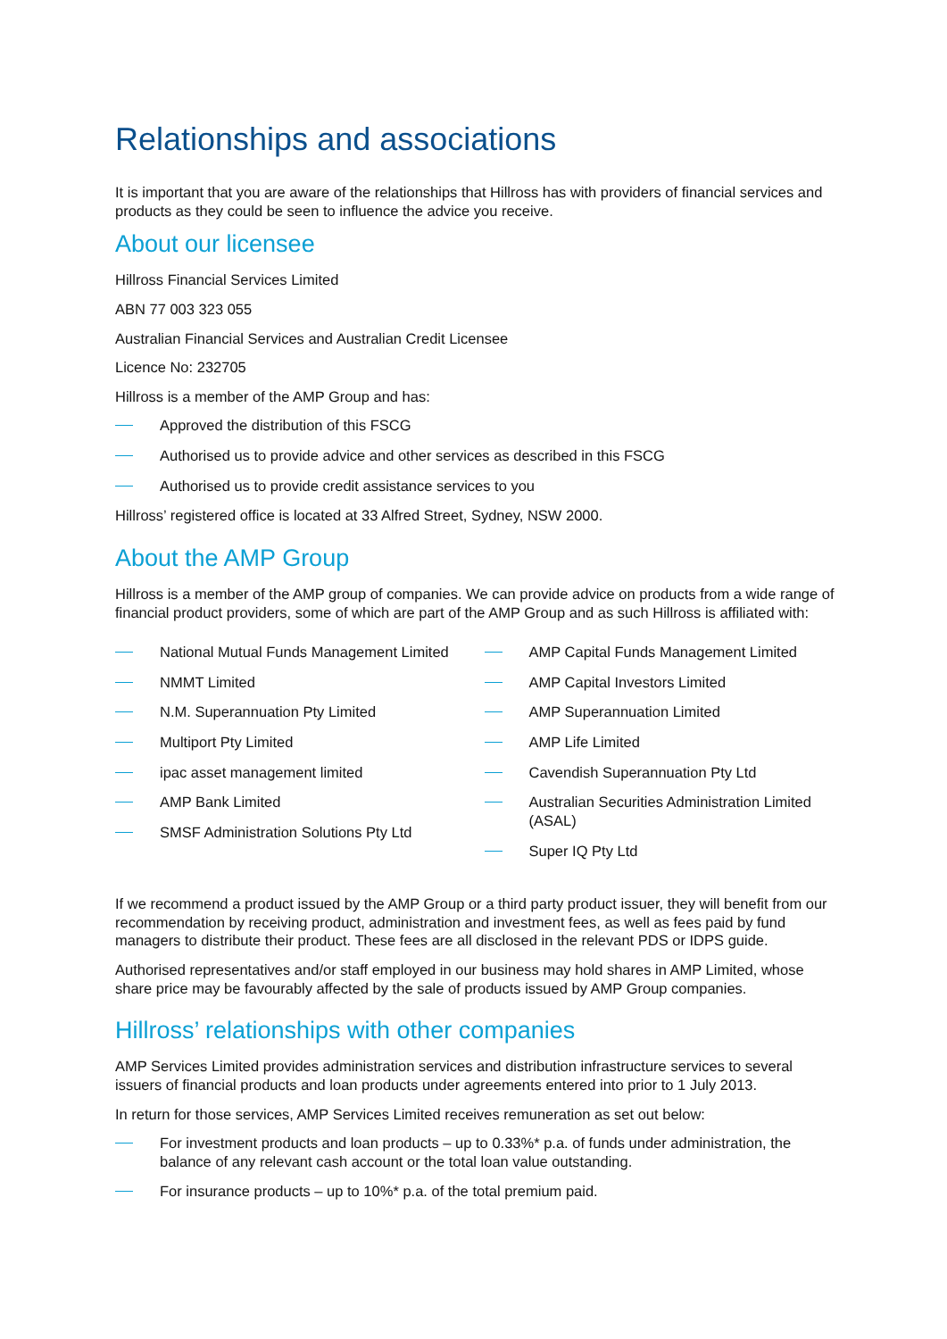Relationships and associations
It is important that you are aware of the relationships that Hillross has with providers of financial services and products as they could be seen to influence the advice you receive.
About our licensee
Hillross Financial Services Limited
ABN 77 003 323 055
Australian Financial Services and Australian Credit Licensee
Licence No: 232705
Hillross is a member of the AMP Group and has:
Approved the distribution of this FSCG
Authorised us to provide advice and other services as described in this FSCG
Authorised us to provide credit assistance services to you
Hillross’ registered office is located at 33 Alfred Street, Sydney, NSW 2000.
About the AMP Group
Hillross is a member of the AMP group of companies. We can provide advice on products from a wide range of financial product providers, some of which are part of the AMP Group and as such Hillross is affiliated with:
National Mutual Funds Management Limited
NMMT Limited
N.M. Superannuation Pty Limited
Multiport Pty Limited
ipac asset management limited
AMP Bank Limited
SMSF Administration Solutions Pty Ltd
AMP Capital Funds Management Limited
AMP Capital Investors Limited
AMP Superannuation Limited
AMP Life Limited
Cavendish Superannuation Pty Ltd
Australian Securities Administration Limited (ASAL)
Super IQ Pty Ltd
If we recommend a product issued by the AMP Group or a third party product issuer, they will benefit from our recommendation by receiving product, administration and investment fees, as well as fees paid by fund managers to distribute their product. These fees are all disclosed in the relevant PDS or IDPS guide.
Authorised representatives and/or staff employed in our business may hold shares in AMP Limited, whose share price may be favourably affected by the sale of products issued by AMP Group companies.
Hillross’ relationships with other companies
AMP Services Limited provides administration services and distribution infrastructure services to several issuers of financial products and loan products under agreements entered into prior to 1 July 2013.
In return for those services, AMP Services Limited receives remuneration as set out below:
For investment products and loan products – up to 0.33%* p.a. of funds under administration, the balance of any relevant cash account or the total loan value outstanding.
For insurance products – up to 10%* p.a. of the total premium paid.